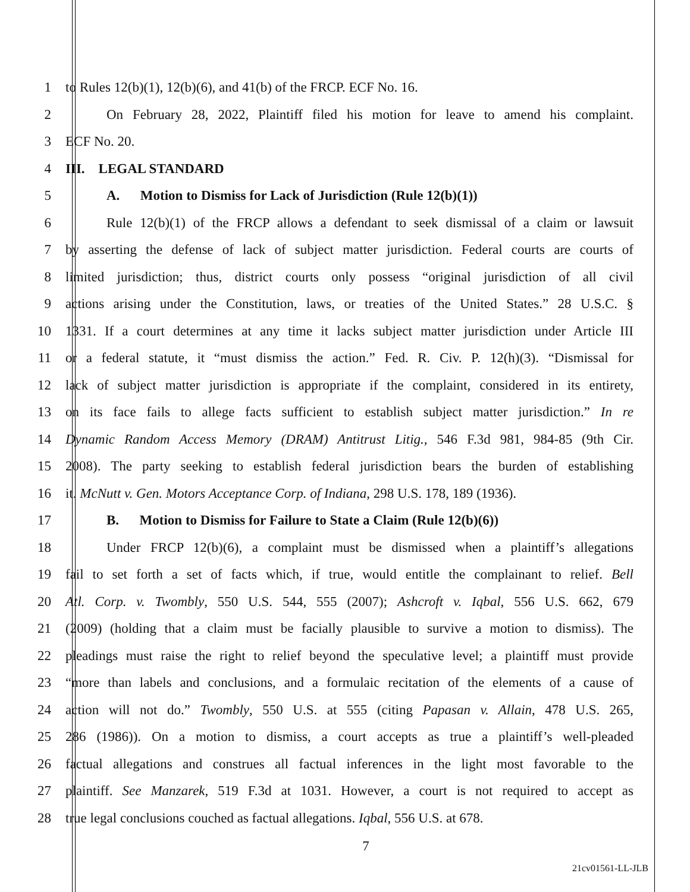1 to Rules 12(b)(1), 12(b)(6), and 41(b) of the FRCP. ECF No. 16.
2 On February 28, 2022, Plaintiff filed his motion for leave to amend his complaint.
3 ECF No. 20.
4 III. LEGAL STANDARD
5 A. Motion to Dismiss for Lack of Jurisdiction (Rule 12(b)(1))
6 Rule 12(b)(1) of the FRCP allows a defendant to seek dismissal of a claim or lawsuit
7 by asserting the defense of lack of subject matter jurisdiction. Federal courts are courts of
8 limited jurisdiction; thus, district courts only possess “original jurisdiction of all civil
9 actions arising under the Constitution, laws, or treaties of the United States.” 28 U.S.C. §
10 1331. If a court determines at any time it lacks subject matter jurisdiction under Article III
11 or a federal statute, it “must dismiss the action.” Fed. R. Civ. P. 12(h)(3). “Dismissal for
12 lack of subject matter jurisdiction is appropriate if the complaint, considered in its entirety,
13 on its face fails to allege facts sufficient to establish subject matter jurisdiction.” In re
14 Dynamic Random Access Memory (DRAM) Antitrust Litig., 546 F.3d 981, 984-85 (9th Cir.
15 2008). The party seeking to establish federal jurisdiction bears the burden of establishing
16 it. McNutt v. Gen. Motors Acceptance Corp. of Indiana, 298 U.S. 178, 189 (1936).
17 B. Motion to Dismiss for Failure to State a Claim (Rule 12(b)(6))
18 Under FRCP 12(b)(6), a complaint must be dismissed when a plaintiff’s allegations
19 fail to set forth a set of facts which, if true, would entitle the complainant to relief. Bell
20 Atl. Corp. v. Twombly, 550 U.S. 544, 555 (2007); Ashcroft v. Iqbal, 556 U.S. 662, 679
21 (2009) (holding that a claim must be facially plausible to survive a motion to dismiss). The
22 pleadings must raise the right to relief beyond the speculative level; a plaintiff must provide
23 “more than labels and conclusions, and a formulaic recitation of the elements of a cause of
24 action will not do.” Twombly, 550 U.S. at 555 (citing Papasan v. Allain, 478 U.S. 265,
25 286 (1986)). On a motion to dismiss, a court accepts as true a plaintiff’s well-pleaded
26 factual allegations and construes all factual inferences in the light most favorable to the
27 plaintiff. See Manzarek, 519 F.3d at 1031. However, a court is not required to accept as
28 true legal conclusions couched as factual allegations. Iqbal, 556 U.S. at 678.
7
21cv01561-LL-JLB